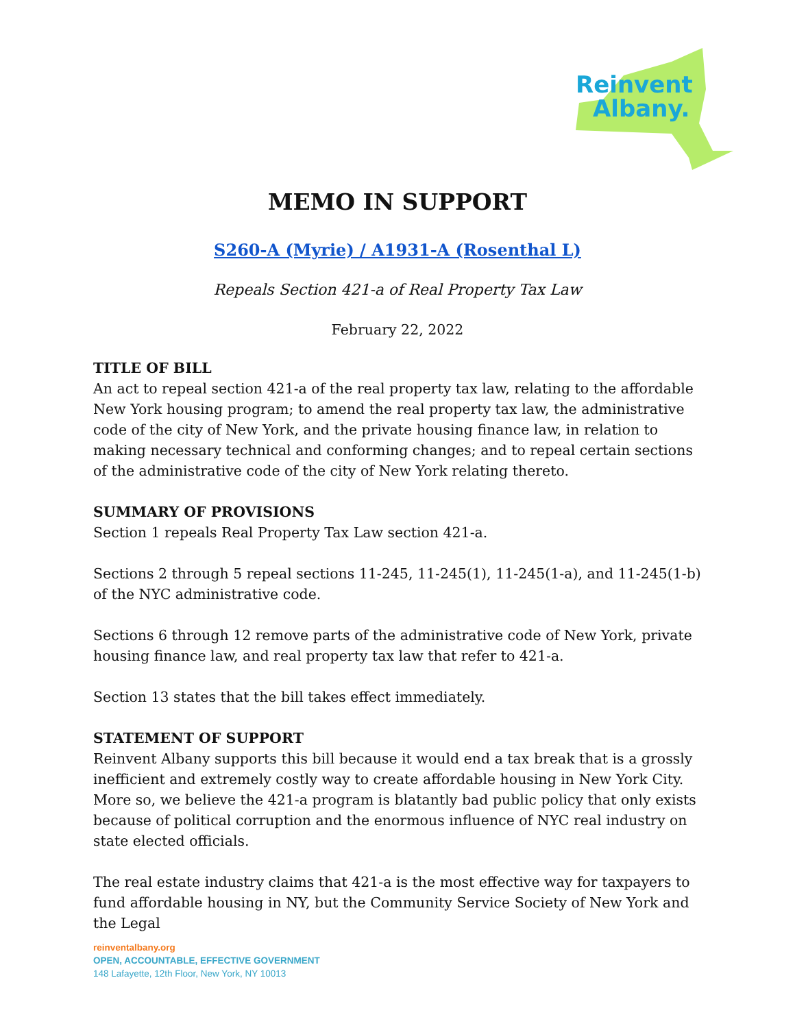Reinvent
Albany.
MEMO IN SUPPORT
S260-A (Myrie) / A1931-A (Rosenthal L)
Repeals Section 421-a of Real Property Tax Law
February 22, 2022
TITLE OF BILL
An act to repeal section 421-a of the real property tax law, relating to the affordable New York housing program; to amend the real property tax law, the administrative code of the city of New York, and the private housing finance law, in relation to making necessary technical and conforming changes; and to repeal certain sections of the administrative code of the city of New York relating thereto.
SUMMARY OF PROVISIONS
Section 1 repeals Real Property Tax Law section 421-a.
Sections 2 through 5 repeal sections 11-245, 11-245(1), 11-245(1-a), and 11-245(1-b) of the NYC administrative code.
Sections 6 through 12 remove parts of the administrative code of New York, private housing finance law, and real property tax law that refer to 421-a.
Section 13 states that the bill takes effect immediately.
STATEMENT OF SUPPORT
Reinvent Albany supports this bill because it would end a tax break that is a grossly inefficient and extremely costly way to create affordable housing in New York City. More so, we believe the 421-a program is blatantly bad public policy that only exists because of political corruption and the enormous influence of NYC real industry on state elected officials.
The real estate industry claims that 421-a is the most effective way for taxpayers to fund affordable housing in NY, but the Community Service Society of New York and the Legal
reinventalbany.org
OPEN, ACCOUNTABLE, EFFECTIVE GOVERNMENT
148 Lafayette, 12th Floor, New York, NY 10013